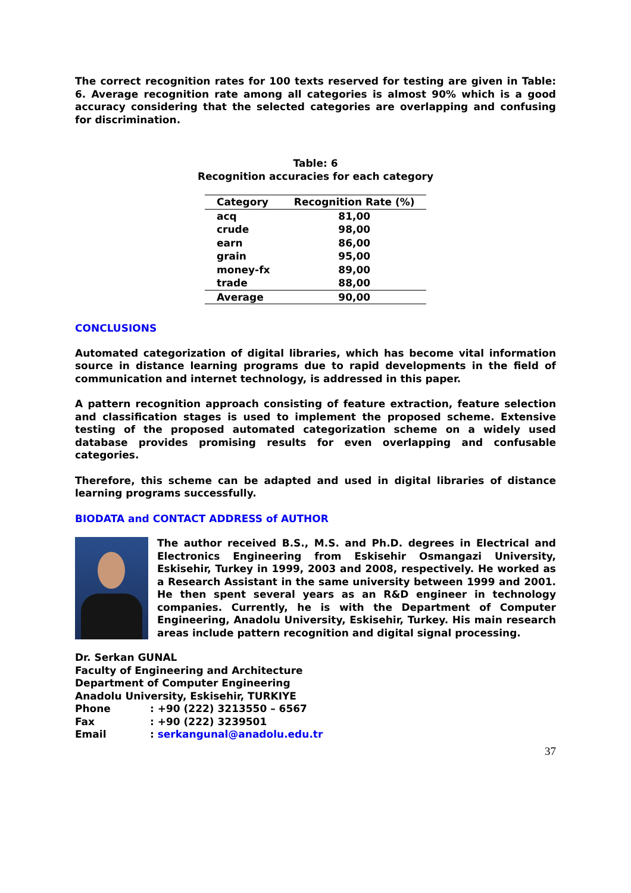The correct recognition rates for 100 texts reserved for testing are given in Table: 6. Average recognition rate among all categories is almost 90% which is a good accuracy considering that the selected categories are overlapping and confusing for discrimination.
Table: 6
Recognition accuracies for each category
| Category | Recognition Rate (%) |
| --- | --- |
| acq | 81,00 |
| crude | 98,00 |
| earn | 86,00 |
| grain | 95,00 |
| money-fx | 89,00 |
| trade | 88,00 |
| Average | 90,00 |
CONCLUSIONS
Automated categorization of digital libraries, which has become vital information source in distance learning programs due to rapid developments in the field of communication and internet technology, is addressed in this paper.
A pattern recognition approach consisting of feature extraction, feature selection and classification stages is used to implement the proposed scheme. Extensive testing of the proposed automated categorization scheme on a widely used database provides promising results for even overlapping and confusable categories.
Therefore, this scheme can be adapted and used in digital libraries of distance learning programs successfully.
BIODATA and CONTACT ADDRESS of AUTHOR
The author received B.S., M.S. and Ph.D. degrees in Electrical and Electronics Engineering from Eskisehir Osmangazi University, Eskisehir, Turkey in 1999, 2003 and 2008, respectively. He worked as a Research Assistant in the same university between 1999 and 2001. He then spent several years as an R&D engineer in technology companies. Currently, he is with the Department of Computer Engineering, Anadolu University, Eskisehir, Turkey. His main research areas include pattern recognition and digital signal processing.
Dr. Serkan GUNAL
Faculty of Engineering and Architecture
Department of Computer Engineering
Anadolu University, Eskisehir, TURKIYE
| Phone | : +90 (222) 3213550 – 6567 |
| Fax | : +90 (222) 3239501 |
| Email | : serkangunal@anadolu.edu.tr |
37